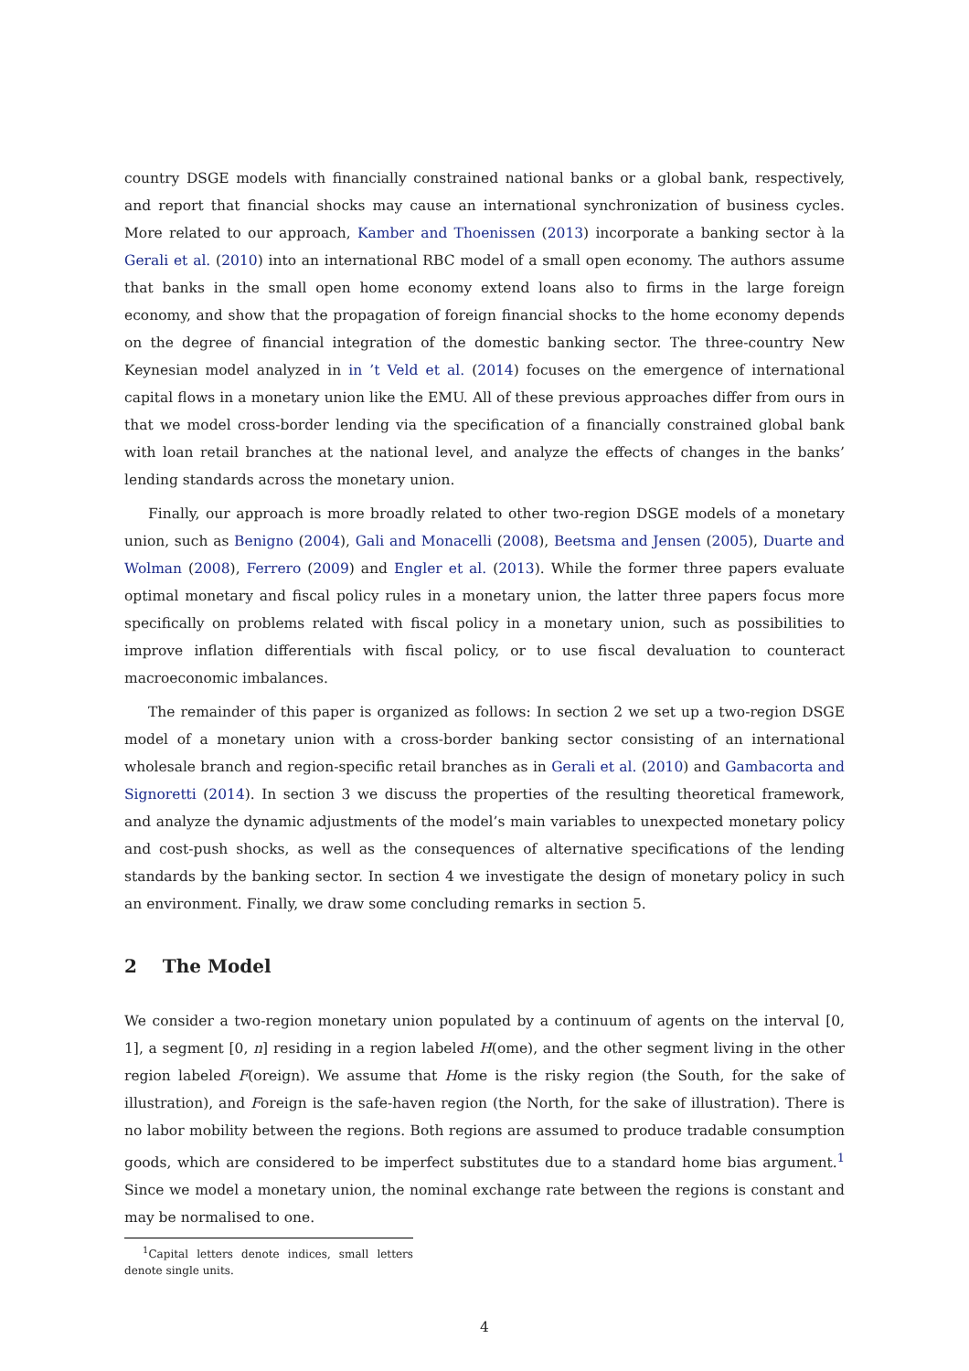country DSGE models with financially constrained national banks or a global bank, respectively, and report that financial shocks may cause an international synchronization of business cycles. More related to our approach, Kamber and Thoenissen (2013) incorporate a banking sector à la Gerali et al. (2010) into an international RBC model of a small open economy. The authors assume that banks in the small open home economy extend loans also to firms in the large foreign economy, and show that the propagation of foreign financial shocks to the home economy depends on the degree of financial integration of the domestic banking sector. The three-country New Keynesian model analyzed in in ’t Veld et al. (2014) focuses on the emergence of international capital flows in a monetary union like the EMU. All of these previous approaches differ from ours in that we model cross-border lending via the specification of a financially constrained global bank with loan retail branches at the national level, and analyze the effects of changes in the banks’ lending standards across the monetary union.
Finally, our approach is more broadly related to other two-region DSGE models of a monetary union, such as Benigno (2004), Gali and Monacelli (2008), Beetsma and Jensen (2005), Duarte and Wolman (2008), Ferrero (2009) and Engler et al. (2013). While the former three papers evaluate optimal monetary and fiscal policy rules in a monetary union, the latter three papers focus more specifically on problems related with fiscal policy in a monetary union, such as possibilities to improve inflation differentials with fiscal policy, or to use fiscal devaluation to counteract macroeconomic imbalances.
The remainder of this paper is organized as follows: In section 2 we set up a two-region DSGE model of a monetary union with a cross-border banking sector consisting of an international wholesale branch and region-specific retail branches as in Gerali et al. (2010) and Gambacorta and Signoretti (2014). In section 3 we discuss the properties of the resulting theoretical framework, and analyze the dynamic adjustments of the model’s main variables to unexpected monetary policy and cost-push shocks, as well as the consequences of alternative specifications of the lending standards by the banking sector. In section 4 we investigate the design of monetary policy in such an environment. Finally, we draw some concluding remarks in section 5.
2 The Model
We consider a two-region monetary union populated by a continuum of agents on the interval [0, 1], a segment [0, n] residing in a region labeled H(ome), and the other segment living in the other region labeled F(oreign). We assume that Home is the risky region (the South, for the sake of illustration), and Foreign is the safe-haven region (the North, for the sake of illustration). There is no labor mobility between the regions. Both regions are assumed to produce tradable consumption goods, which are considered to be imperfect substitutes due to a standard home bias argument.<sup>1</sup> Since we model a monetary union, the nominal exchange rate between the regions is constant and may be normalised to one.
<sup>1</sup> Capital letters denote indices, small letters denote single units.
4